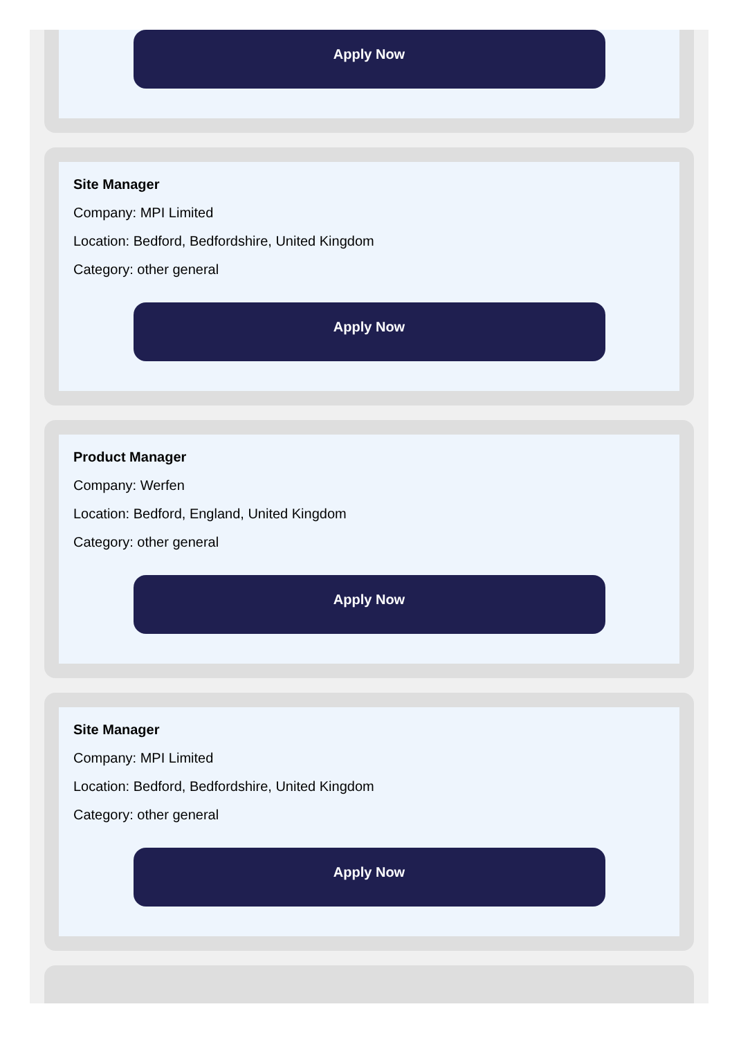Apply Now
Site Manager
Company: MPI Limited
Location: Bedford, Bedfordshire, United Kingdom
Category: other general
Apply Now
Product Manager
Company: Werfen
Location: Bedford, England, United Kingdom
Category: other general
Apply Now
Site Manager
Company: MPI Limited
Location: Bedford, Bedfordshire, United Kingdom
Category: other general
Apply Now